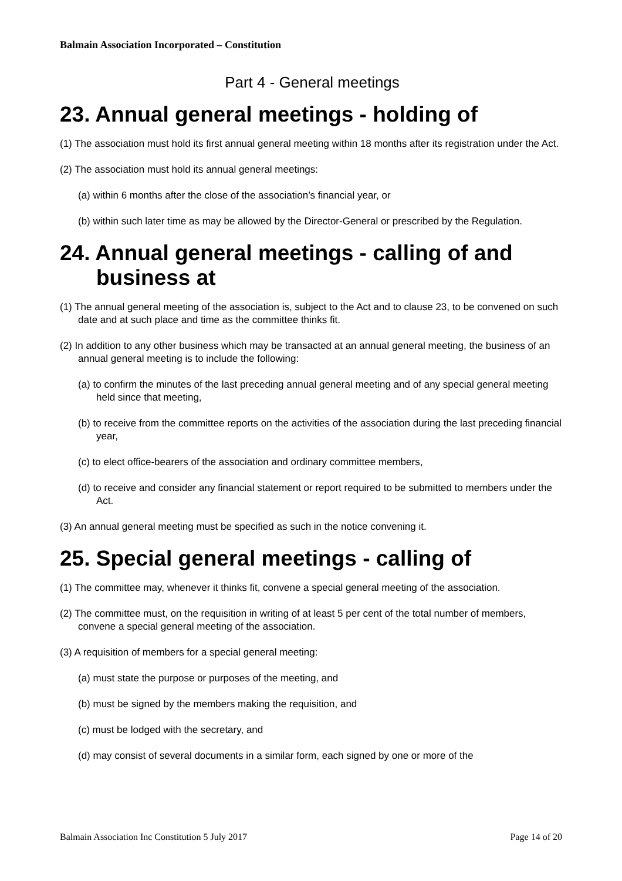Balmain Association Incorporated – Constitution
Part 4 - General meetings
23. Annual general meetings - holding of
(1) The association must hold its first annual general meeting within 18 months after its registration under the Act.
(2) The association must hold its annual general meetings:
(a) within 6 months after the close of the association’s financial year, or
(b) within such later time as may be allowed by the Director-General or prescribed by the Regulation.
24. Annual general meetings - calling of and business at
(1) The annual general meeting of the association is, subject to the Act and to clause 23, to be convened on such date and at such place and time as the committee thinks fit.
(2) In addition to any other business which may be transacted at an annual general meeting, the business of an annual general meeting is to include the following:
(a) to confirm the minutes of the last preceding annual general meeting and of any special general meeting held since that meeting,
(b) to receive from the committee reports on the activities of the association during the last preceding financial year,
(c) to elect office-bearers of the association and ordinary committee members,
(d) to receive and consider any financial statement or report required to be submitted to members under the Act.
(3) An annual general meeting must be specified as such in the notice convening it.
25. Special general meetings - calling of
(1) The committee may, whenever it thinks fit, convene a special general meeting of the association.
(2) The committee must, on the requisition in writing of at least 5 per cent of the total number of members, convene a special general meeting of the association.
(3) A requisition of members for a special general meeting:
(a) must state the purpose or purposes of the meeting, and
(b) must be signed by the members making the requisition, and
(c) must be lodged with the secretary, and
(d) may consist of several documents in a similar form, each signed by one or more of the
Balmain Association Inc Constitution 5 July 2017 Page 14 of 20